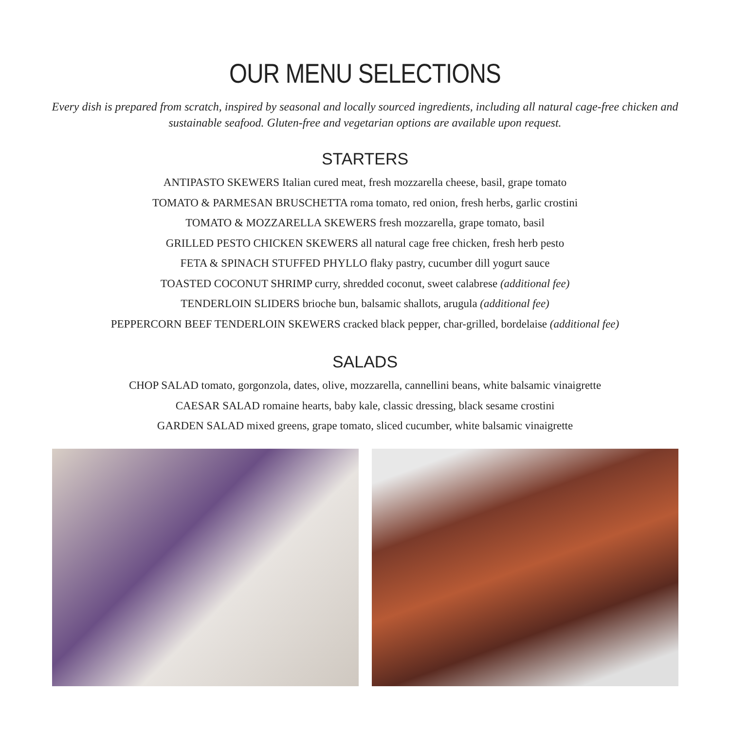OUR MENU SELECTIONS
Every dish is prepared from scratch, inspired by seasonal and locally sourced ingredients, including all natural cage-free chicken and sustainable seafood. Gluten-free and vegetarian options are available upon request.
STARTERS
ANTIPASTO SKEWERS Italian cured meat, fresh mozzarella cheese, basil, grape tomato
TOMATO & PARMESAN BRUSCHETTA roma tomato, red onion, fresh herbs, garlic crostini
TOMATO & MOZZARELLA SKEWERS fresh mozzarella, grape tomato, basil
GRILLED PESTO CHICKEN SKEWERS all natural cage free chicken, fresh herb pesto
FETA & SPINACH STUFFED PHYLLO flaky pastry, cucumber dill yogurt sauce
TOASTED COCONUT SHRIMP curry, shredded coconut, sweet calabrese (additional fee)
TENDERLOIN SLIDERS brioche bun, balsamic shallots, arugula (additional fee)
PEPPERCORN BEEF TENDERLOIN SKEWERS cracked black pepper, char-grilled, bordelaise (additional fee)
SALADS
CHOP SALAD tomato, gorgonzola, dates, olive, mozzarella, cannellini beans, white balsamic vinaigrette
CAESAR SALAD romaine hearts, baby kale, classic dressing, black sesame crostini
GARDEN SALAD mixed greens, grape tomato, sliced cucumber, white balsamic vinaigrette